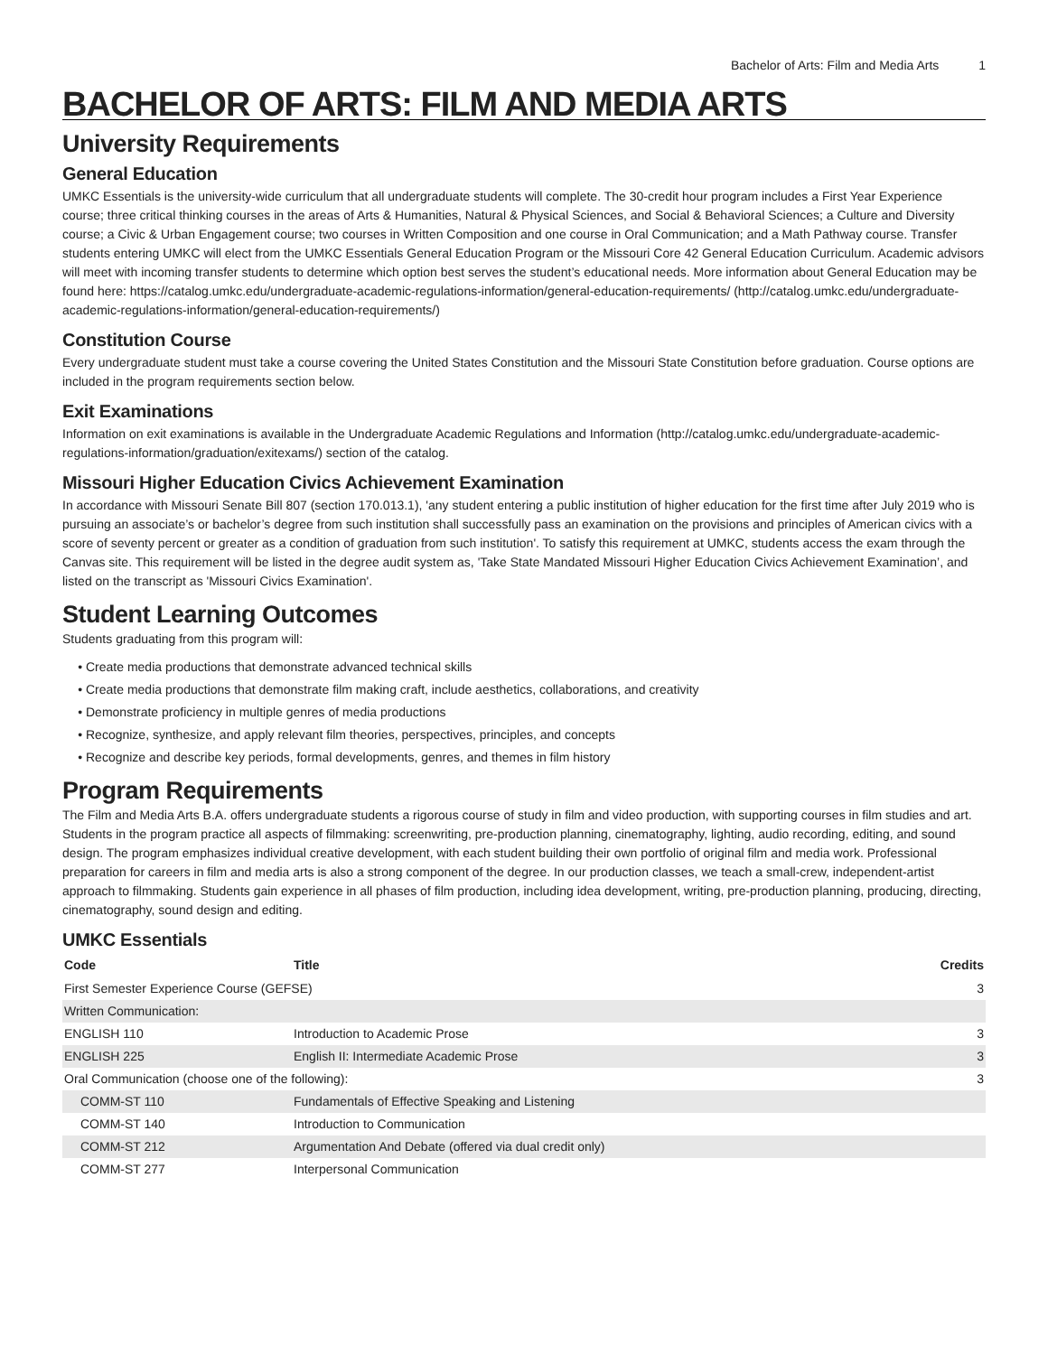Bachelor of Arts: Film and Media Arts 1
BACHELOR OF ARTS: FILM AND MEDIA ARTS
University Requirements
General Education
UMKC Essentials is the university-wide curriculum that all undergraduate students will complete. The 30-credit hour program includes a First Year Experience course; three critical thinking courses in the areas of Arts & Humanities, Natural & Physical Sciences, and Social & Behavioral Sciences; a Culture and Diversity course; a Civic & Urban Engagement course; two courses in Written Composition and one course in Oral Communication; and a Math Pathway course. Transfer students entering UMKC will elect from the UMKC Essentials General Education Program or the Missouri Core 42 General Education Curriculum. Academic advisors will meet with incoming transfer students to determine which option best serves the student’s educational needs. More information about General Education may be found here: https://catalog.umkc.edu/undergraduate-academic-regulations-information/general-education-requirements/ (http://catalog.umkc.edu/undergraduate-academic-regulations-information/general-education-requirements/)
Constitution Course
Every undergraduate student must take a course covering the United States Constitution and the Missouri State Constitution before graduation. Course options are included in the program requirements section below.
Exit Examinations
Information on exit examinations is available in the Undergraduate Academic Regulations and Information (http://catalog.umkc.edu/undergraduate-academic-regulations-information/graduation/exitexams/) section of the catalog.
Missouri Higher Education Civics Achievement Examination
In accordance with Missouri Senate Bill 807 (section 170.013.1), 'any student entering a public institution of higher education for the first time after July 2019 who is pursuing an associate’s or bachelor’s degree from such institution shall successfully pass an examination on the provisions and principles of American civics with a score of seventy percent or greater as a condition of graduation from such institution'. To satisfy this requirement at UMKC, students access the exam through the Canvas site. This requirement will be listed in the degree audit system as, 'Take State Mandated Missouri Higher Education Civics Achievement Examination’, and listed on the transcript as 'Missouri Civics Examination'.
Student Learning Outcomes
Students graduating from this program will:
Create media productions that demonstrate advanced technical skills
Create media productions that demonstrate film making craft, include aesthetics, collaborations, and creativity
Demonstrate proficiency in multiple genres of media productions
Recognize, synthesize, and apply relevant film theories, perspectives, principles, and concepts
Recognize and describe key periods, formal developments, genres, and themes in film history
Program Requirements
The Film and Media Arts B.A. offers undergraduate students a rigorous course of study in film and video production, with supporting courses in film studies and art. Students in the program practice all aspects of filmmaking: screenwriting, pre-production planning, cinematography, lighting, audio recording, editing, and sound design. The program emphasizes individual creative development, with each student building their own portfolio of original film and media work. Professional preparation for careers in film and media arts is also a strong component of the degree. In our production classes, we teach a small-crew, independent-artist approach to filmmaking. Students gain experience in all phases of film production, including idea development, writing, pre-production planning, producing, directing, cinematography, sound design and editing.
UMKC Essentials
| Code | Title | Credits |
| --- | --- | --- |
| First Semester Experience Course (GEFSE) | | 3 |
| Written Communication: | | |
| ENGLISH 110 | Introduction to Academic Prose | 3 |
| ENGLISH 225 | English II: Intermediate Academic Prose | 3 |
| Oral Communication (choose one of the following): | | 3 |
| COMM-ST 110 | Fundamentals of Effective Speaking and Listening | |
| COMM-ST 140 | Introduction to Communication | |
| COMM-ST 212 | Argumentation And Debate (offered via dual credit only) | |
| COMM-ST 277 | Interpersonal Communication | |